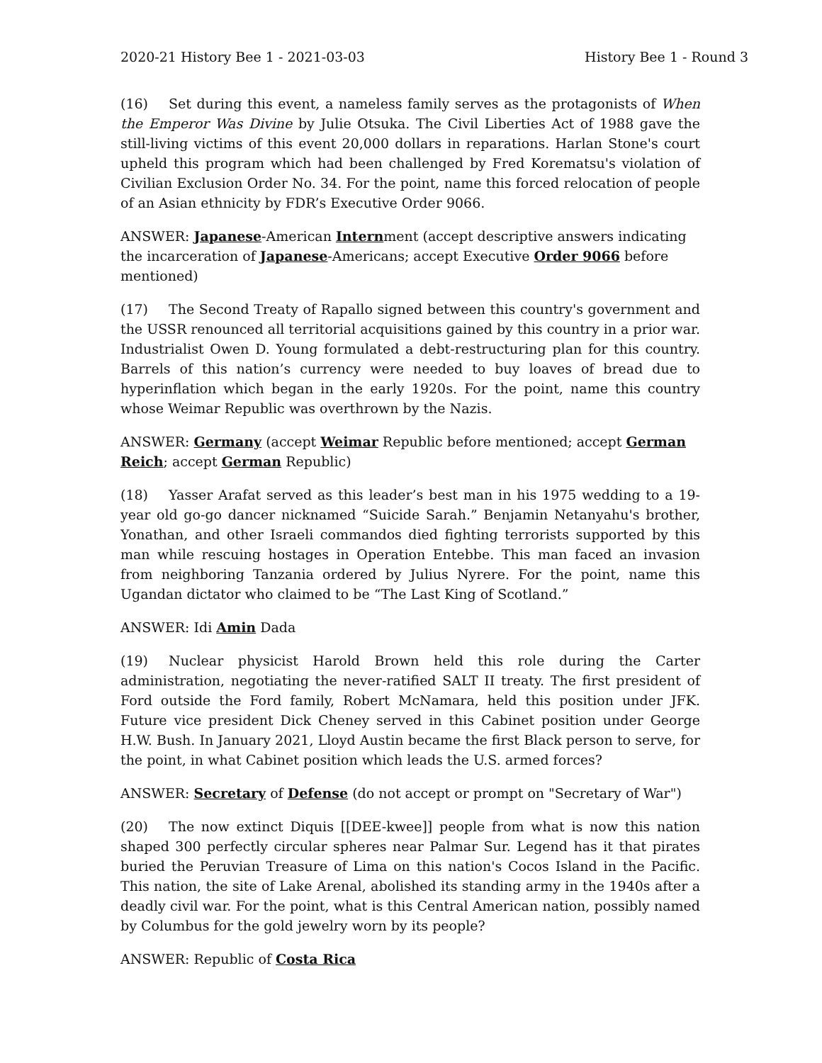2020-21 History Bee 1 - 2021-03-03 History Bee 1 - Round 3
(16) Set during this event, a nameless family serves as the protagonists of When the Emperor Was Divine by Julie Otsuka. The Civil Liberties Act of 1988 gave the still-living victims of this event 20,000 dollars in reparations. Harlan Stone's court upheld this program which had been challenged by Fred Korematsu's violation of Civilian Exclusion Order No. 34. For the point, name this forced relocation of people of an Asian ethnicity by FDR’s Executive Order 9066.
ANSWER: Japanese-American Internment (accept descriptive answers indicating the incarceration of Japanese-Americans; accept Executive Order 9066 before mentioned)
(17) The Second Treaty of Rapallo signed between this country's government and the USSR renounced all territorial acquisitions gained by this country in a prior war. Industrialist Owen D. Young formulated a debt-restructuring plan for this country. Barrels of this nation’s currency were needed to buy loaves of bread due to hyperinflation which began in the early 1920s. For the point, name this country whose Weimar Republic was overthrown by the Nazis.
ANSWER: Germany (accept Weimar Republic before mentioned; accept German Reich; accept German Republic)
(18) Yasser Arafat served as this leader’s best man in his 1975 wedding to a 19-year old go-go dancer nicknamed “Suicide Sarah.” Benjamin Netanyahu's brother, Yonathan, and other Israeli commandos died fighting terrorists supported by this man while rescuing hostages in Operation Entebbe. This man faced an invasion from neighboring Tanzania ordered by Julius Nyrere. For the point, name this Ugandan dictator who claimed to be “The Last King of Scotland.”
ANSWER: Idi Amin Dada
(19) Nuclear physicist Harold Brown held this role during the Carter administration, negotiating the never-ratified SALT II treaty. The first president of Ford outside the Ford family, Robert McNamara, held this position under JFK. Future vice president Dick Cheney served in this Cabinet position under George H.W. Bush. In January 2021, Lloyd Austin became the first Black person to serve, for the point, in what Cabinet position which leads the U.S. armed forces?
ANSWER: Secretary of Defense (do not accept or prompt on "Secretary of War")
(20) The now extinct Diquis [[DEE-kwee]] people from what is now this nation shaped 300 perfectly circular spheres near Palmar Sur. Legend has it that pirates buried the Peruvian Treasure of Lima on this nation's Cocos Island in the Pacific. This nation, the site of Lake Arenal, abolished its standing army in the 1940s after a deadly civil war. For the point, what is this Central American nation, possibly named by Columbus for the gold jewelry worn by its people?
ANSWER: Republic of Costa Rica